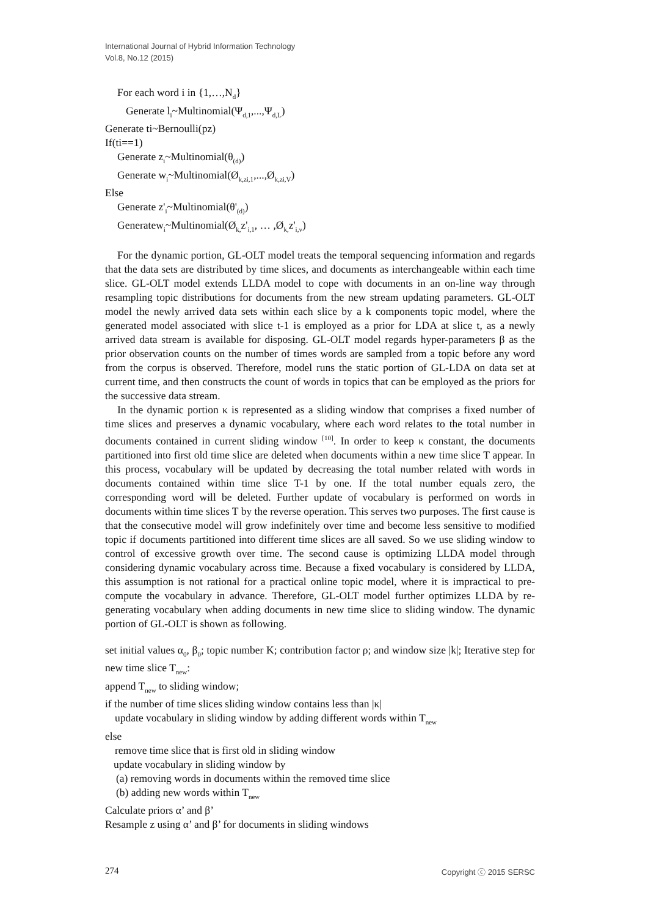International Journal of Hybrid Information Technology
Vol.8, No.12 (2015)
For each word i in {1,…,N<sub>d</sub>}
Generate l<sub>i</sub>~Multinomial(Ψ<sub>d,1</sub>,...,Ψ<sub>d,L</sub>)
Generate ti~Bernoulli(pz)
If(ti==1)
Generate z<sub>i</sub>~Multinomial(θ<sub>(d)</sub>)
Generate w<sub>i</sub>~Multinomial(Ø<sub>k,zi,1</sub>,...,Ø<sub>k,zi,V</sub>)
Else
Generate z'<sub>i</sub>~Multinomial(θ'<sub>(d)</sub>)
Generatew<sub>i</sub>~Multinomial(Ø<sub>k,</sub>z'<sub>i,1</sub>, … ,Ø<sub>k,</sub>z'<sub>i,v</sub>)
For the dynamic portion, GL-OLT model treats the temporal sequencing information and regards that the data sets are distributed by time slices, and documents as interchangeable within each time slice. GL-OLT model extends LLDA model to cope with documents in an on-line way through resampling topic distributions for documents from the new stream updating parameters. GL-OLT model the newly arrived data sets within each slice by a k components topic model, where the generated model associated with slice t-1 is employed as a prior for LDA at slice t, as a newly arrived data stream is available for disposing. GL-OLT model regards hyper-parameters β as the prior observation counts on the number of times words are sampled from a topic before any word from the corpus is observed. Therefore, model runs the static portion of GL-LDA on data set at current time, and then constructs the count of words in topics that can be employed as the priors for the successive data stream.
In the dynamic portion κ is represented as a sliding window that comprises a fixed number of time slices and preserves a dynamic vocabulary, where each word relates to the total number in documents contained in current sliding window <sup>[10]</sup>. In order to keep κ constant, the documents partitioned into first old time slice are deleted when documents within a new time slice T appear. In this process, vocabulary will be updated by decreasing the total number related with words in documents contained within time slice T-1 by one. If the total number equals zero, the corresponding word will be deleted. Further update of vocabulary is performed on words in documents within time slices T by the reverse operation. This serves two purposes. The first cause is that the consecutive model will grow indefinitely over time and become less sensitive to modified topic if documents partitioned into different time slices are all saved. So we use sliding window to control of excessive growth over time. The second cause is optimizing LLDA model through considering dynamic vocabulary across time. Because a fixed vocabulary is considered by LLDA, this assumption is not rational for a practical online topic model, where it is impractical to pre-compute the vocabulary in advance. Therefore, GL-OLT model further optimizes LLDA by re-generating vocabulary when adding documents in new time slice to sliding window. The dynamic portion of GL-OLT is shown as following.
set initial values α<sub>0</sub>, β<sub>0</sub>; topic number K; contribution factor ρ; and window size |k|; Iterative step for new time slice T<sub>new</sub>:
append T<sub>new</sub> to sliding window;
if the number of time slices sliding window contains less than |κ|
update vocabulary in sliding window by adding different words within T<sub>new</sub>
else
remove time slice that is first old in sliding window
update vocabulary in sliding window by
(a) removing words in documents within the removed time slice
(b) adding new words within T<sub>new</sub>
Calculate priors α’ and β’
Resample z using α’ and β’ for documents in sliding windows
274 Copyright ⓒ 2015 SERSC